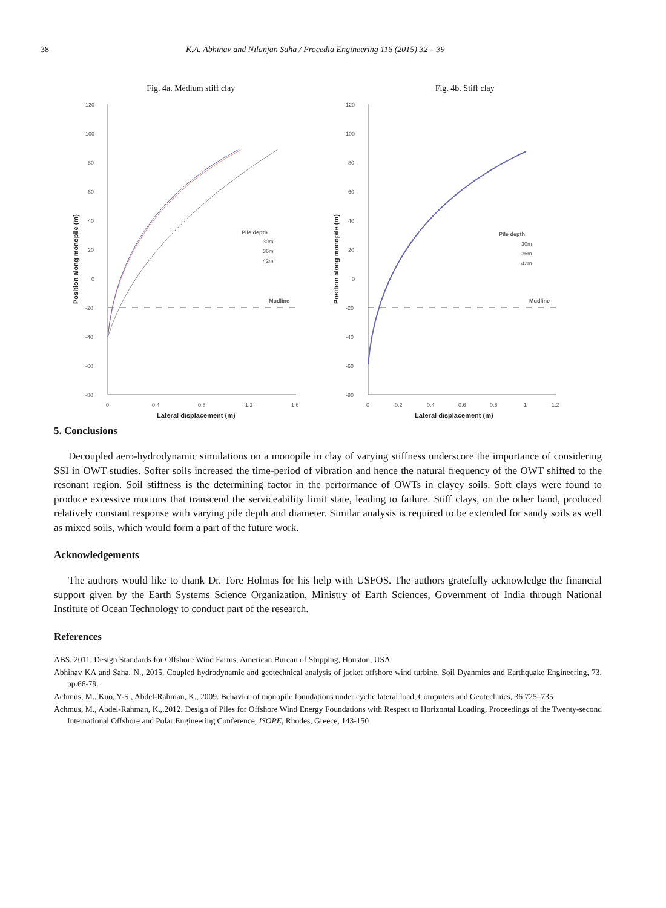38 K.A. Abhinav and Nilanjan Saha / Procedia Engineering 116 (2015) 32 – 39
Fig. 4a. Medium stiff clay Fig. 4b. Stiff clay
120
100
80
60
40
20
0
-20
-40
-60
-80
0
0.4
0.8
1.2
1.6
Lateral displacement (m)
Position along monopile (m)
Mudline
Pile depth
30m
36m
42m
120
100
80
60
40
20
0
-20
-40
-60
-80
0
0.2
0.4
0.6
0.8
1
1.2
Lateral displacement (m)
Position along monopile (m)
Mudline
Pile depth
30m
36m
42m
5. Conclusions
Decoupled aero-hydrodynamic simulations on a monopile in clay of varying stiffness underscore the importance of considering SSI in OWT studies. Softer soils increased the time-period of vibration and hence the natural frequency of the OWT shifted to the resonant region. Soil stiffness is the determining factor in the performance of OWTs in clayey soils. Soft clays were found to produce excessive motions that transcend the serviceability limit state, leading to failure. Stiff clays, on the other hand, produced relatively constant response with varying pile depth and diameter. Similar analysis is required to be extended for sandy soils as well as mixed soils, which would form a part of the future work.
Acknowledgements
The authors would like to thank Dr. Tore Holmas for his help with USFOS. The authors gratefully acknowledge the financial support given by the Earth Systems Science Organization, Ministry of Earth Sciences, Government of India through National Institute of Ocean Technology to conduct part of the research.
References
ABS, 2011. Design Standards for Offshore Wind Farms, American Bureau of Shipping, Houston, USA
Abhinav KA and Saha, N., 2015. Coupled hydrodynamic and geotechnical analysis of jacket offshore wind turbine, Soil Dyanmics and Earthquake Engineering, 73, pp.66-79.
Achmus, M., Kuo, Y-S., Abdel-Rahman, K., 2009. Behavior of monopile foundations under cyclic lateral load, Computers and Geotechnics, 36 725–735
Achmus, M., Abdel-Rahman, K.,.2012. Design of Piles for Offshore Wind Energy Foundations with Respect to Horizontal Loading, Proceedings of the Twenty-second International Offshore and Polar Engineering Conference, ISOPE, Rhodes, Greece, 143-150